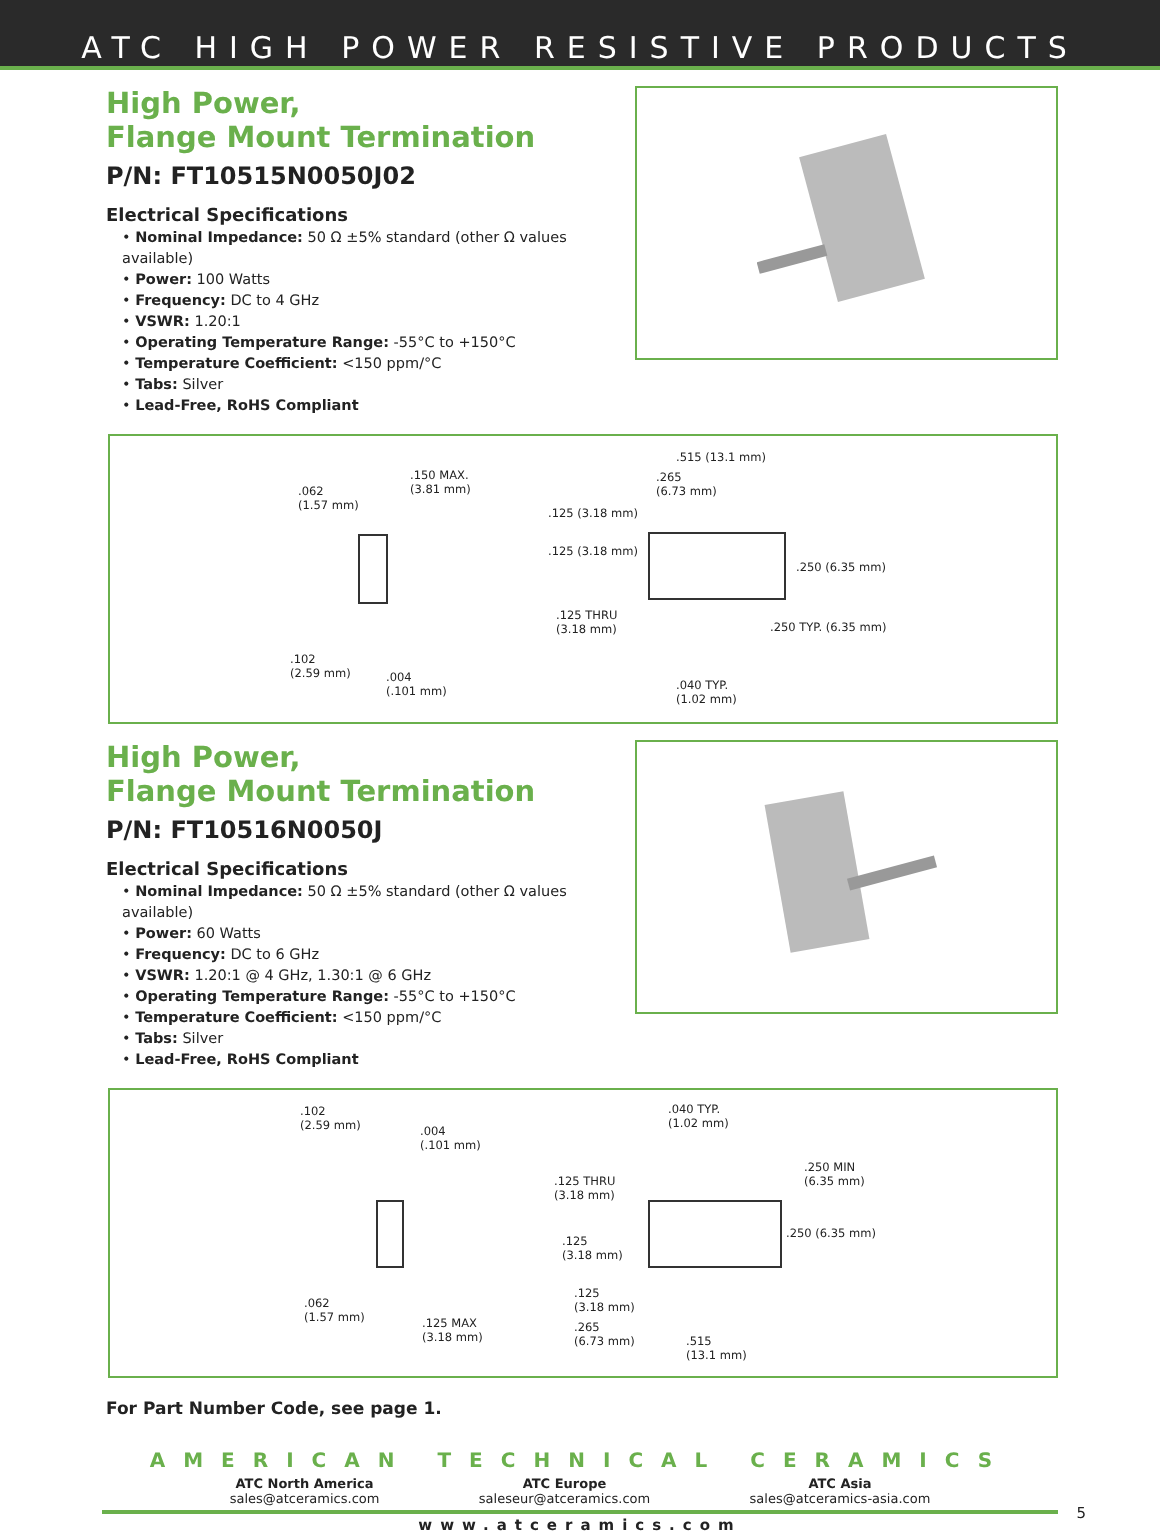ATC HIGH POWER RESISTIVE PRODUCTS
High Power,
Flange Mount Termination
P/N: FT10515N0050J02
Electrical Specifications
• Nominal Impedance: 50 Ω ±5% standard (other Ω values available)
• Power: 100 Watts
• Frequency: DC to 4 GHz
• VSWR: 1.20:1
• Operating Temperature Range: -55°C to +150°C
• Temperature Coefficient: <150 ppm/°C
• Tabs: Silver
• Lead-Free, RoHS Compliant
.062
(1.57 mm)
.150 MAX.
(3.81 mm)
.102
(2.59 mm) .004
(.101 mm)
.515 (13.1 mm)
.265
(6.73 mm)
.125 (3.18 mm)
.125 (3.18 mm)
.250 (6.35 mm)
.125 THRU
(3.18 mm) .250 TYP. (6.35 mm)
.040 TYP.
(1.02 mm)
High Power,
Flange Mount Termination
P/N: FT10516N0050J
Electrical Specifications
• Nominal Impedance: 50 Ω ±5% standard (other Ω values available)
• Power: 60 Watts
• Frequency: DC to 6 GHz
• VSWR: 1.20:1 @ 4 GHz, 1.30:1 @ 6 GHz
• Operating Temperature Range: -55°C to +150°C
• Temperature Coefficient: <150 ppm/°C
• Tabs: Silver
• Lead-Free, RoHS Compliant
.102
(2.59 mm) .004
(.101 mm)
.062
(1.57 mm) .125 MAX
(3.18 mm)
.040 TYP.
(1.02 mm)
.250 MIN
(6.35 mm) .125 THRU
(3.18 mm)
.250 (6.35 mm)
.125
(3.18 mm)
.125
(3.18 mm)
.265
(6.73 mm) .515
(13.1 mm)
For Part Number Code, see page 1.
AMERICAN TECHNICAL CERAMICS
ATC North America
sales@atceramics.com
ATC Europe
saleseur@atceramics.com
ATC Asia
sales@atceramics-asia.com
5
www.atceramics.com